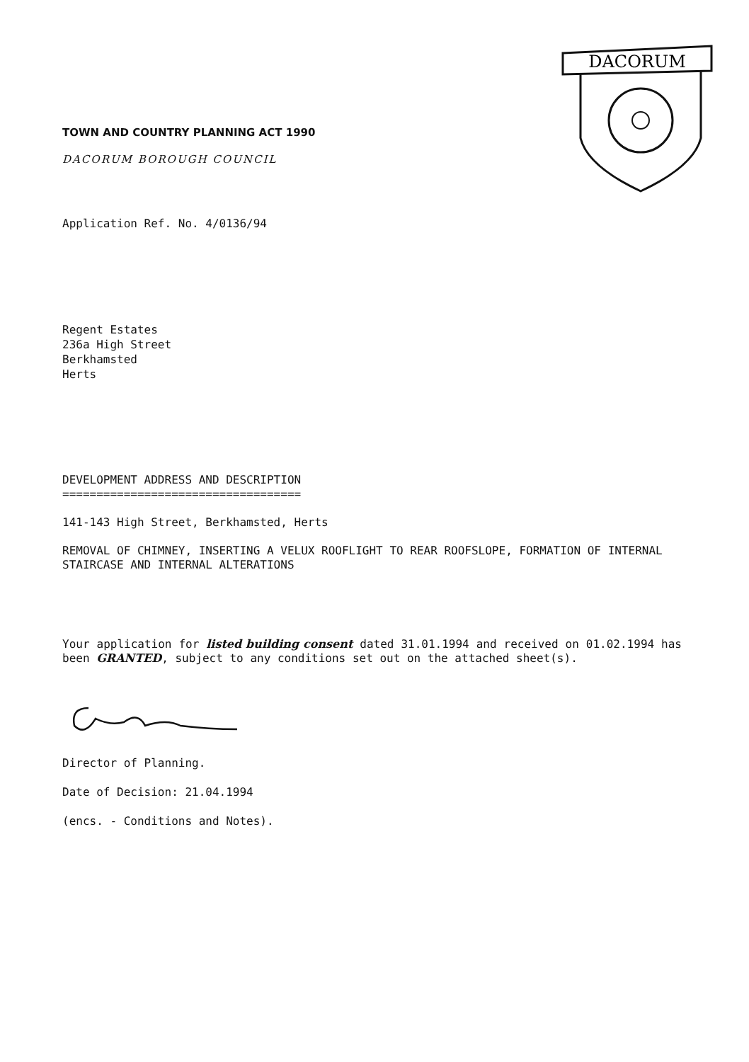DACORUM
TOWN AND COUNTRY PLANNING ACT 1990
DACORUM BOROUGH COUNCIL
Application Ref. No. 4/0136/94
Regent Estates
236a High Street
Berkhamsted
Herts
DEVELOPMENT ADDRESS AND DESCRIPTION
===================================
141-143 High Street, Berkhamsted, Herts
REMOVAL OF CHIMNEY, INSERTING A VELUX ROOFLIGHT TO REAR ROOFSLOPE, FORMATION OF INTERNAL STAIRCASE AND INTERNAL ALTERATIONS
Your application for listed building consent dated 31.01.1994 and received on 01.02.1994 has been GRANTED, subject to any conditions set out on the attached sheet(s).
Director of Planning.
Date of Decision: 21.04.1994
(encs. - Conditions and Notes).